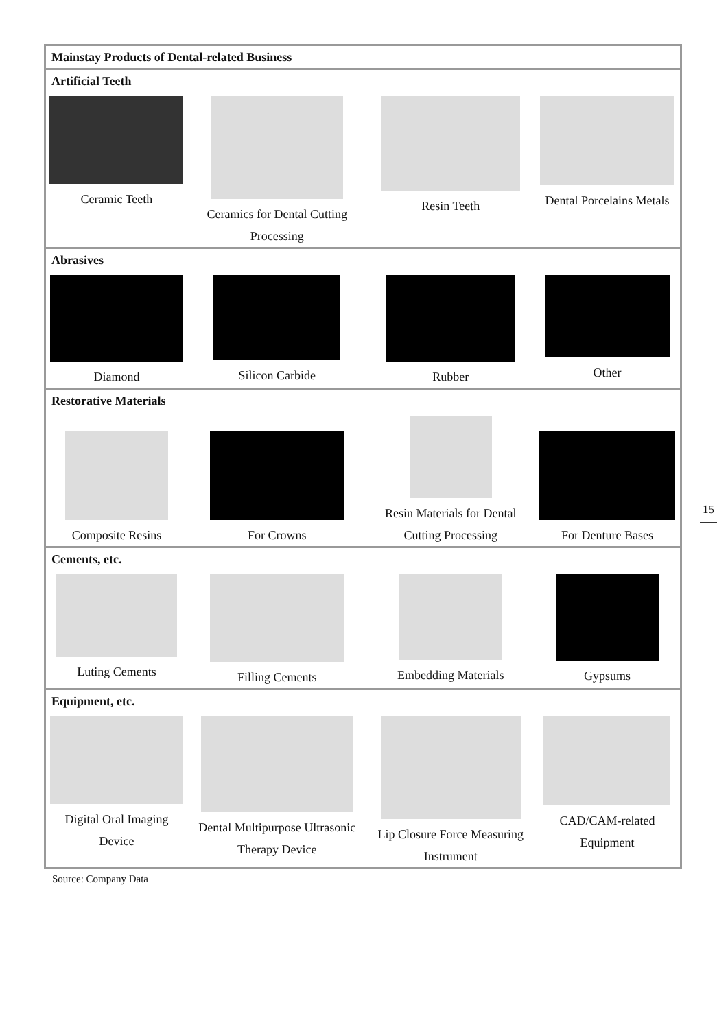| Mainstay Products of Dental-related Business | | | |
| Artificial Teeth | | | |
| Ceramic Teeth | Ceramics for Dental Cutting Processing | Resin Teeth | Dental Porcelains Metals |
| Abrasives | | | |
| Diamond | Silicon Carbide | Rubber | Other |
| Restorative Materials | | | |
| Composite Resins | For Crowns | Resin Materials for Dental Cutting Processing | For Denture Bases |
| Cements, etc. | | | |
| Luting Cements | Filling Cements | Embedding Materials | Gypsums |
| Equipment, etc. | | | |
| Digital Oral Imaging Device | Dental Multipurpose Ultrasonic Therapy Device | Lip Closure Force Measuring Instrument | CAD/CAM-related Equipment |
Source: Company Data
15